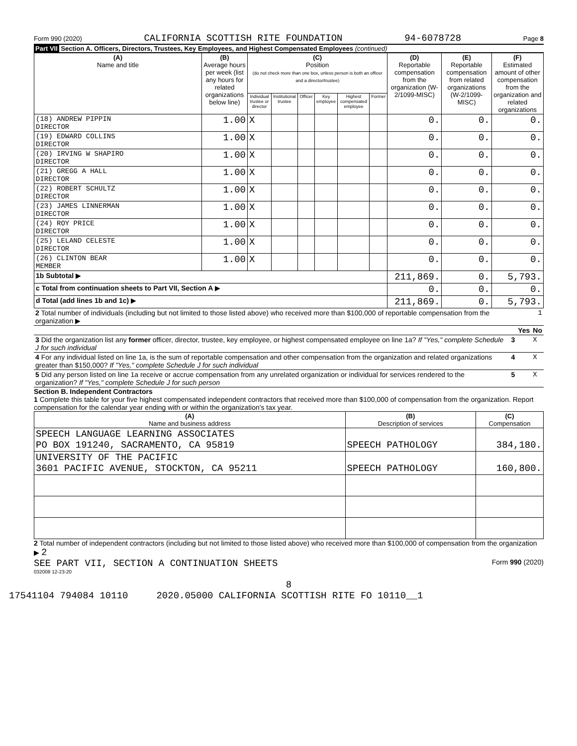Form 990 (2020) CALIFORNIA SCOTTISH RITE FOUNDATION 94-6078728 Page 8
Part VII Section A. Officers, Directors, Trustees, Key Employees, and Highest Compensated Employees (continued)
| (A) Name and title | (B) Average hours per week (list any hours for related organizations below line) | (C) Position (do not check more than one box, unless person is both an officer and a director/trustee) | | | | | | (D) Reportable compensation from the organization (W-2/1099-MISC) | (E) Reportable compensation from related organizations (W-2/1099-MISC) | (F) Estimated amount of other compensation from the organization and related organizations |
| --- | --- | --- | --- | --- | --- | --- | --- | --- | --- | --- |
| | | Individual trustee or director | Institutional trustee | Officer | Key employee | Highest compensated employee | Former | | | |
| (18) ANDREW PIPPIN DIRECTOR | 1.00 | X | | | | | | 0. | 0. | 0. |
| (19) EDWARD COLLINS DIRECTOR | 1.00 | X | | | | | | 0. | 0. | 0. |
| (20) IRVING W SHAPIRO DIRECTOR | 1.00 | X | | | | | | 0. | 0. | 0. |
| (21) GREGG A HALL DIRECTOR | 1.00 | X | | | | | | 0. | 0. | 0. |
| (22) ROBERT SCHULTZ DIRECTOR | 1.00 | X | | | | | | 0. | 0. | 0. |
| (23) JAMES LINNERMAN DIRECTOR | 1.00 | X | | | | | | 0. | 0. | 0. |
| (24) ROY PRICE DIRECTOR | 1.00 | X | | | | | | 0. | 0. | 0. |
| (25) LELAND CELESTE DIRECTOR | 1.00 | X | | | | | | 0. | 0. | 0. |
| (26) CLINTON BEAR MEMBER | 1.00 | X | | | | | | 0. | 0. | 0. |
| 1b Subtotal ▶ | | | | | | | | 211,869. | 0. | 5,793. |
| c Total from continuation sheets to Part VII, Section A ▶ | | | | | | | | 0. | 0. | 0. |
| d Total (add lines 1b and 1c) ▶ | | | | | | | | 211,869. | 0. | 5,793. |
| 2 Total number of individuals (including but not limited to those listed above) who received more than $100,000 of reportable compensation from the organization ▶ | 1 | | |
| | | Yes | No |
| 3 Did the organization list any former officer, director, trustee, key employee, or highest compensated employee on line 1a? If "Yes," complete Schedule J for such individual | 3 | | X |
| 4 For any individual listed on line 1a, is the sum of reportable compensation and other compensation from the organization and related organizations greater than $150,000? If "Yes," complete Schedule J for such individual | 4 | | X |
| 5 Did any person listed on line 1a receive or accrue compensation from any unrelated organization or individual for services rendered to the organization? If "Yes," complete Schedule J for such person | 5 | | X |
Section B. Independent Contractors
1 Complete this table for your five highest compensated independent contractors that received more than $100,000 of compensation from the organization. Report compensation for the calendar year ending with or within the organization's tax year.
| (A) Name and business address | (B) Description of services | (C) Compensation |
| --- | --- | --- |
| SPEECH LANGUAGE LEARNING ASSOCIATES PO BOX 191240, SACRAMENTO, CA 95819 | SPEECH PATHOLOGY | 384,180. |
| UNIVERSITY OF THE PACIFIC 3601 PACIFIC AVENUE, STOCKTON, CA 95211 | SPEECH PATHOLOGY | 160,800. |
2 Total number of independent contractors (including but not limited to those listed above) who received more than $100,000 of compensation from the organization ▶ 2
SEE PART VII, SECTION A CONTINUATION SHEETS Form 990 (2020)
032008 12-23-20
8
17541104 794084 10110 2020.05000 CALIFORNIA SCOTTISH RITE FO 10110__1